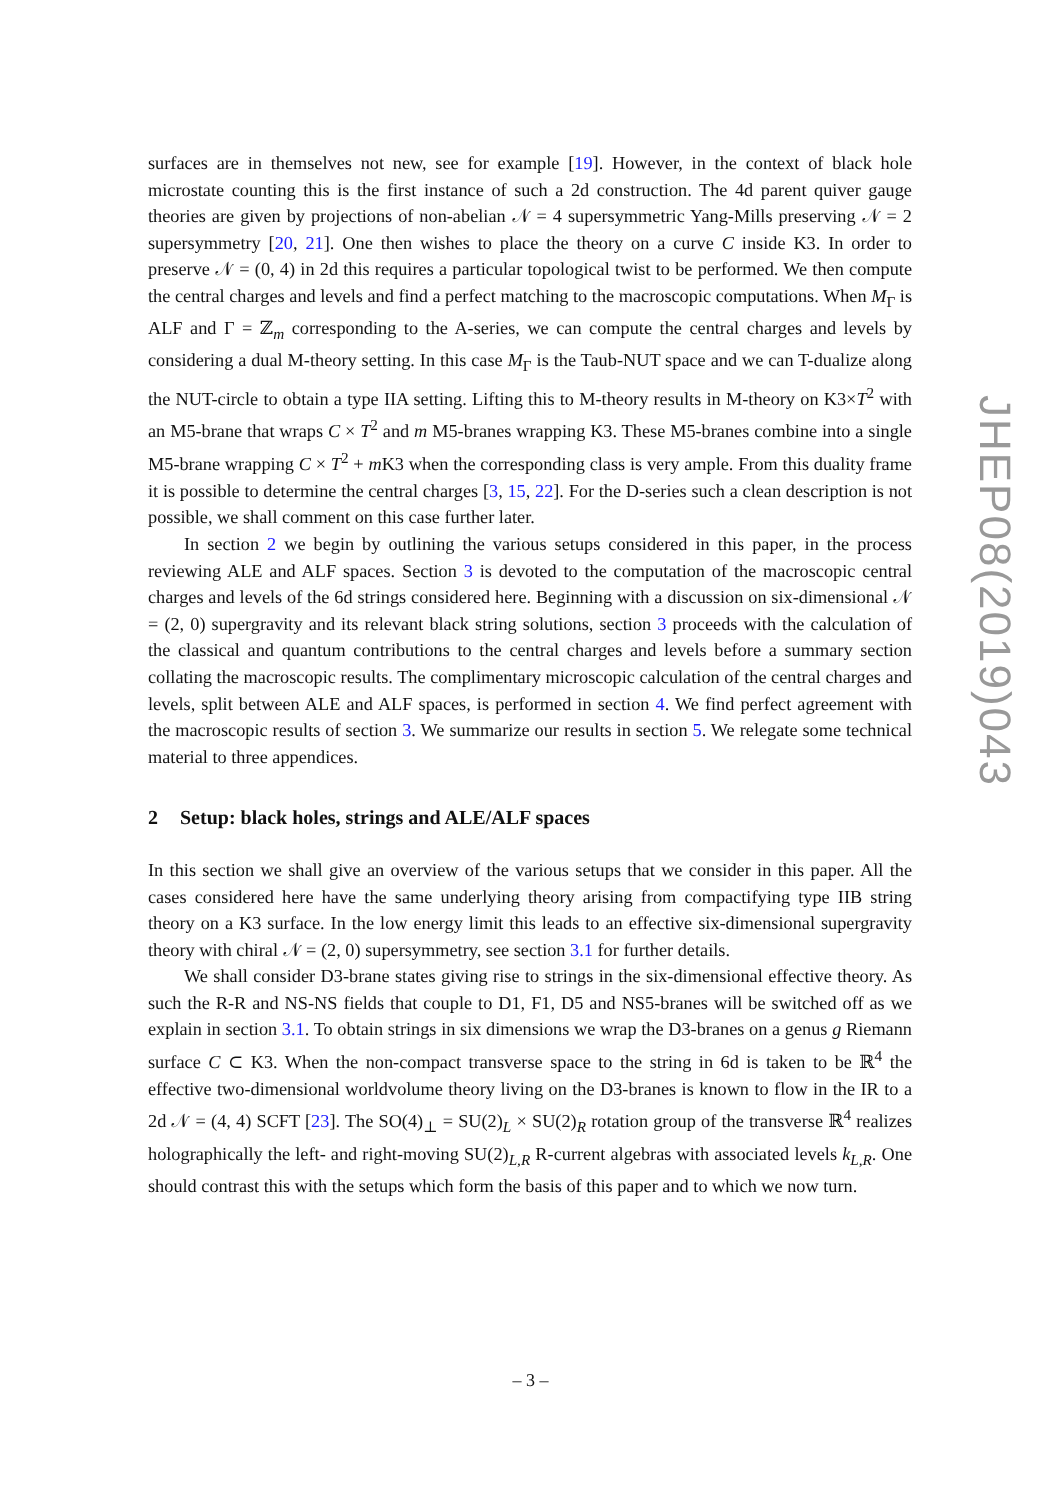surfaces are in themselves not new, see for example [19]. However, in the context of black hole microstate counting this is the first instance of such a 2d construction. The 4d parent quiver gauge theories are given by projections of non-abelian 𝒩 = 4 supersymmetric Yang-Mills preserving 𝒩 = 2 supersymmetry [20, 21]. One then wishes to place the theory on a curve C inside K3. In order to preserve 𝒩 = (0, 4) in 2d this requires a particular topological twist to be performed. We then compute the central charges and levels and find a perfect matching to the macroscopic computations. When M<sub>Γ</sub> is ALF and Γ = ℤ<sub>m</sub> corresponding to the A-series, we can compute the central charges and levels by considering a dual M-theory setting. In this case M<sub>Γ</sub> is the Taub-NUT space and we can T-dualize along the NUT-circle to obtain a type IIA setting. Lifting this to M-theory results in M-theory on K3×T<sup>2</sup> with an M5-brane that wraps C × T<sup>2</sup> and m M5-branes wrapping K3. These M5-branes combine into a single M5-brane wrapping C × T<sup>2</sup> + m K3 when the corresponding class is very ample. From this duality frame it is possible to determine the central charges [3, 15, 22]. For the D-series such a clean description is not possible, we shall comment on this case further later.
In section 2 we begin by outlining the various setups considered in this paper, in the process reviewing ALE and ALF spaces. Section 3 is devoted to the computation of the macroscopic central charges and levels of the 6d strings considered here. Beginning with a discussion on six-dimensional 𝒩 = (2, 0) supergravity and its relevant black string solutions, section 3 proceeds with the calculation of the classical and quantum contributions to the central charges and levels before a summary section collating the macroscopic results. The complimentary microscopic calculation of the central charges and levels, split between ALE and ALF spaces, is performed in section 4. We find perfect agreement with the macroscopic results of section 3. We summarize our results in section 5. We relegate some technical material to three appendices.
2 Setup: black holes, strings and ALE/ALF spaces
In this section we shall give an overview of the various setups that we consider in this paper. All the cases considered here have the same underlying theory arising from compactifying type IIB string theory on a K3 surface. In the low energy limit this leads to an effective six-dimensional supergravity theory with chiral 𝒩 = (2, 0) supersymmetry, see section 3.1 for further details.
We shall consider D3-brane states giving rise to strings in the six-dimensional effective theory. As such the R-R and NS-NS fields that couple to D1, F1, D5 and NS5-branes will be switched off as we explain in section 3.1. To obtain strings in six dimensions we wrap the D3-branes on a genus g Riemann surface C ⊂ K3. When the non-compact transverse space to the string in 6d is taken to be ℝ<sup>4</sup> the effective two-dimensional worldvolume theory living on the D3-branes is known to flow in the IR to a 2d 𝒩 = (4, 4) SCFT [23]. The SO(4)<sub>⊥</sub> = SU(2)<sub>L</sub> × SU(2)<sub>R</sub> rotation group of the transverse ℝ<sup>4</sup> realizes holographically the left- and right-moving SU(2)<sub>L,R</sub> R-current algebras with associated levels k<sub>L,R</sub>. One should contrast this with the setups which form the basis of this paper and to which we now turn.
JHEP08(2019)043
– 3 –